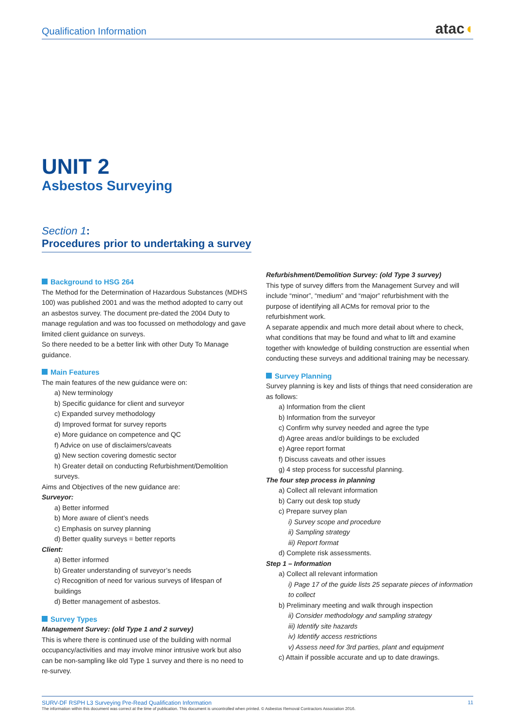Qualification Information
atac◖
UNIT 2
Asbestos Surveying
Section 1:
Procedures prior to undertaking a survey
Background to HSG 264
The Method for the Determination of Hazardous Substances (MDHS 100) was published 2001 and was the method adopted to carry out an asbestos survey. The document pre-dated the 2004 Duty to manage regulation and was too focussed on methodology and gave limited client guidance on surveys.
So there needed to be a better link with other Duty To Manage guidance.
Main Features
The main features of the new guidance were on:
a) New terminology
b) Specific guidance for client and surveyor
c) Expanded survey methodology
d) Improved format for survey reports
e) More guidance on competence and QC
f) Advice on use of disclaimers/caveats
g) New section covering domestic sector
h) Greater detail on conducting Refurbishment/Demolition surveys.
Aims and Objectives of the new guidance are:
Surveyor:
a) Better informed
b) More aware of client’s needs
c) Emphasis on survey planning
d) Better quality surveys = better reports
Client:
a) Better informed
b) Greater understanding of surveyor’s needs
c) Recognition of need for various surveys of lifespan of buildings
d) Better management of asbestos.
Survey Types
Management Survey: (old Type 1 and 2 survey)
This is where there is continued use of the building with normal occupancy/activities and may involve minor intrusive work but also can be non-sampling like old Type 1 survey and there is no need to re-survey.
Refurbishment/Demolition Survey: (old Type 3 survey)
This type of survey differs from the Management Survey and will include “minor”, “medium” and “major” refurbishment with the purpose of identifying all ACMs for removal prior to the refurbishment work.
A separate appendix and much more detail about where to check, what conditions that may be found and what to lift and examine together with knowledge of building construction are essential when conducting these surveys and additional training may be necessary.
Survey Planning
Survey planning is key and lists of things that need consideration are as follows:
a) Information from the client
b) Information from the surveyor
c) Confirm why survey needed and agree the type
d) Agree areas and/or buildings to be excluded
e) Agree report format
f) Discuss caveats and other issues
g) 4 step process for successful planning.
The four step process in planning
a) Collect all relevant information
b) Carry out desk top study
c) Prepare survey plan
i) Survey scope and procedure
ii) Sampling strategy
iii) Report format
d) Complete risk assessments.
Step 1 – Information
a) Collect all relevant information
i) Page 17 of the guide lists 25 separate pieces of information to collect
b) Preliminary meeting and walk through inspection
ii) Consider methodology and sampling strategy
iii) Identify site hazards
iv) Identify access restrictions
v) Assess need for 3rd parties, plant and equipment
c) Attain if possible accurate and up to date drawings.
11 SURV-DF RSPH L3 Surveying Pre-Read Qualification Information
The information within this document was correct at the time of publication. This document is uncontrolled when printed. © Asbestos Removal Contractors Association 2016.